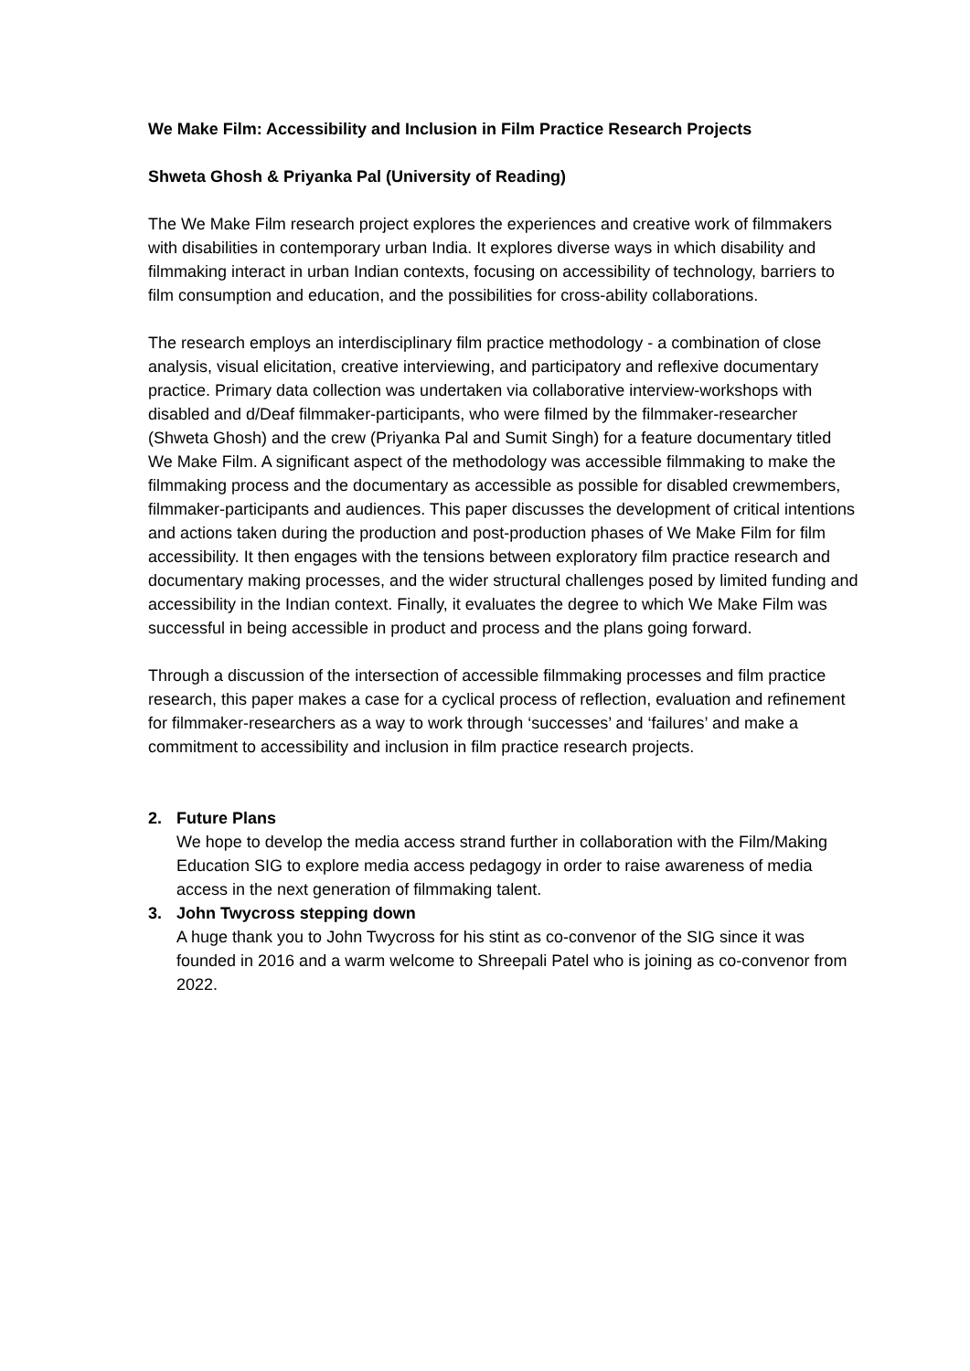We Make Film: Accessibility and Inclusion in Film Practice Research Projects
Shweta Ghosh & Priyanka Pal (University of Reading)
The We Make Film research project explores the experiences and creative work of filmmakers with disabilities in contemporary urban India. It explores diverse ways in which disability and filmmaking interact in urban Indian contexts, focusing on accessibility of technology, barriers to film consumption and education, and the possibilities for cross-ability collaborations.
The research employs an interdisciplinary film practice methodology - a combination of close analysis, visual elicitation, creative interviewing, and participatory and reflexive documentary practice. Primary data collection was undertaken via collaborative interview-workshops with disabled and d/Deaf filmmaker-participants, who were filmed by the filmmaker-researcher (Shweta Ghosh) and the crew (Priyanka Pal and Sumit Singh) for a feature documentary titled We Make Film. A significant aspect of the methodology was accessible filmmaking to make the filmmaking process and the documentary as accessible as possible for disabled crewmembers, filmmaker-participants and audiences. This paper discusses the development of critical intentions and actions taken during the production and post-production phases of We Make Film for film accessibility. It then engages with the tensions between exploratory film practice research and documentary making processes, and the wider structural challenges posed by limited funding and accessibility in the Indian context. Finally, it evaluates the degree to which We Make Film was successful in being accessible in product and process and the plans going forward.
Through a discussion of the intersection of accessible filmmaking processes and film practice research, this paper makes a case for a cyclical process of reflection, evaluation and refinement for filmmaker-researchers as a way to work through ‘successes’ and ‘failures’ and make a commitment to accessibility and inclusion in film practice research projects.
2. Future Plans
We hope to develop the media access strand further in collaboration with the Film/Making Education SIG to explore media access pedagogy in order to raise awareness of media access in the next generation of filmmaking talent.
3. John Twycross stepping down
A huge thank you to John Twycross for his stint as co-convenor of the SIG since it was founded in 2016 and a warm welcome to Shreepali Patel who is joining as co-convenor from 2022.